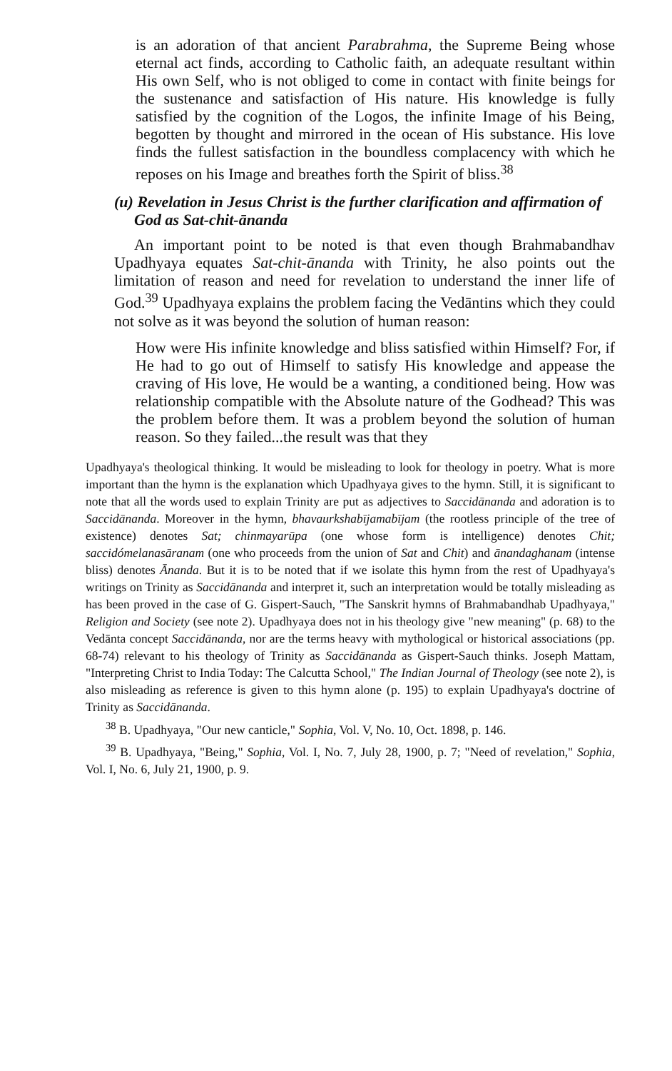is an adoration of that ancient Parabrahma, the Supreme Being whose eternal act finds, according to Catholic faith, an adequate resultant within His own Self, who is not obliged to come in contact with finite beings for the sustenance and satisfaction of His nature. His knowledge is fully satisfied by the cognition of the Logos, the infinite Image of his Being, begotten by thought and mirrored in the ocean of His substance. His love finds the fullest satisfaction in the boundless complacency with which he reposes on his Image and breathes forth the Spirit of bliss.<sup>38</sup>
(u) Revelation in Jesus Christ is the further clarification and affirmation of God as Sat-chit-ānanda
An important point to be noted is that even though Brahmabandhav Upadhyaya equates Sat-chit-ānanda with Trinity, he also points out the limitation of reason and need for revelation to understand the inner life of God.<sup>39</sup> Upadhyaya explains the problem facing the Vedāntins which they could not solve as it was beyond the solution of human reason:
How were His infinite knowledge and bliss satisfied within Himself? For, if He had to go out of Himself to satisfy His knowledge and appease the craving of His love, He would be a wanting, a conditioned being. How was relationship compatible with the Absolute nature of the Godhead? This was the problem before them. It was a problem beyond the solution of human reason. So they failed...the result was that they
Upadhyaya's theological thinking. It would be misleading to look for theology in poetry. What is more important than the hymn is the explanation which Upadhyaya gives to the hymn. Still, it is significant to note that all the words used to explain Trinity are put as adjectives to Saccidānanda and adoration is to Saccidānanda. Moreover in the hymn, bhavaurkshabījamabījam (the rootless principle of the tree of existence) denotes Sat; chinmayarūpa (one whose form is intelligence) denotes Chit; saccidómelanasāranam (one who proceeds from the union of Sat and Chit) and ānandaghanam (intense bliss) denotes Ānanda. But it is to be noted that if we isolate this hymn from the rest of Upadhyaya's writings on Trinity as Saccidānanda and interpret it, such an interpretation would be totally misleading as has been proved in the case of G. Gispert-Sauch, "The Sanskrit hymns of Brahmabandhab Upadhyaya," Religion and Society (see note 2). Upadhyaya does not in his theology give "new meaning" (p. 68) to the Vedānta concept Saccidānanda, nor are the terms heavy with mythological or historical associations (pp. 68-74) relevant to his theology of Trinity as Saccidānanda as Gispert-Sauch thinks. Joseph Mattam, "Interpreting Christ to India Today: The Calcutta School," The Indian Journal of Theology (see note 2), is also misleading as reference is given to this hymn alone (p. 195) to explain Upadhyaya's doctrine of Trinity as Saccidānanda.
<sup>38</sup> B. Upadhyaya, "Our new canticle," Sophia, Vol. V, No. 10, Oct. 1898, p. 146.
<sup>39</sup> B. Upadhyaya, "Being," Sophia, Vol. I, No. 7, July 28, 1900, p. 7; "Need of revelation," Sophia, Vol. I, No. 6, July 21, 1900, p. 9.